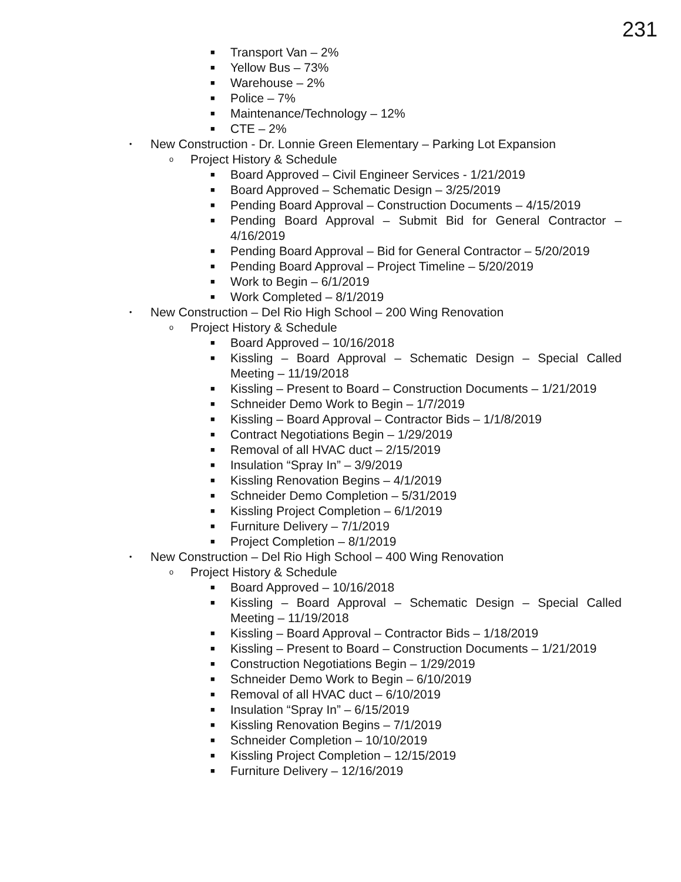231
■ Transport Van – 2%
■ Yellow Bus – 73%
■ Warehouse – 2%
■ Police – 7%
■ Maintenance/Technology – 12%
■ CTE – 2%
• New Construction - Dr. Lonnie Green Elementary – Parking Lot Expansion
o Project History & Schedule
■ Board Approved – Civil Engineer Services - 1/21/2019
■ Board Approved – Schematic Design – 3/25/2019
■ Pending Board Approval – Construction Documents – 4/15/2019
■ Pending Board Approval – Submit Bid for General Contractor – 4/16/2019
■ Pending Board Approval – Bid for General Contractor – 5/20/2019
■ Pending Board Approval – Project Timeline – 5/20/2019
■ Work to Begin – 6/1/2019
■ Work Completed – 8/1/2019
• New Construction – Del Rio High School – 200 Wing Renovation
o Project History & Schedule
■ Board Approved – 10/16/2018
■ Kissling – Board Approval – Schematic Design – Special Called Meeting – 11/19/2018
■ Kissling – Present to Board – Construction Documents – 1/21/2019
■ Schneider Demo Work to Begin – 1/7/2019
■ Kissling – Board Approval – Contractor Bids – 1/1/8/2019
■ Contract Negotiations Begin – 1/29/2019
■ Removal of all HVAC duct – 2/15/2019
■ Insulation “Spray In” – 3/9/2019
■ Kissling Renovation Begins – 4/1/2019
■ Schneider Demo Completion – 5/31/2019
■ Kissling Project Completion – 6/1/2019
■ Furniture Delivery – 7/1/2019
■ Project Completion – 8/1/2019
• New Construction – Del Rio High School – 400 Wing Renovation
o Project History & Schedule
■ Board Approved – 10/16/2018
■ Kissling – Board Approval – Schematic Design – Special Called Meeting – 11/19/2018
■ Kissling – Board Approval – Contractor Bids – 1/18/2019
■ Kissling – Present to Board – Construction Documents – 1/21/2019
■ Construction Negotiations Begin – 1/29/2019
■ Schneider Demo Work to Begin – 6/10/2019
■ Removal of all HVAC duct – 6/10/2019
■ Insulation “Spray In” – 6/15/2019
■ Kissling Renovation Begins – 7/1/2019
■ Schneider Completion – 10/10/2019
■ Kissling Project Completion – 12/15/2019
■ Furniture Delivery – 12/16/2019